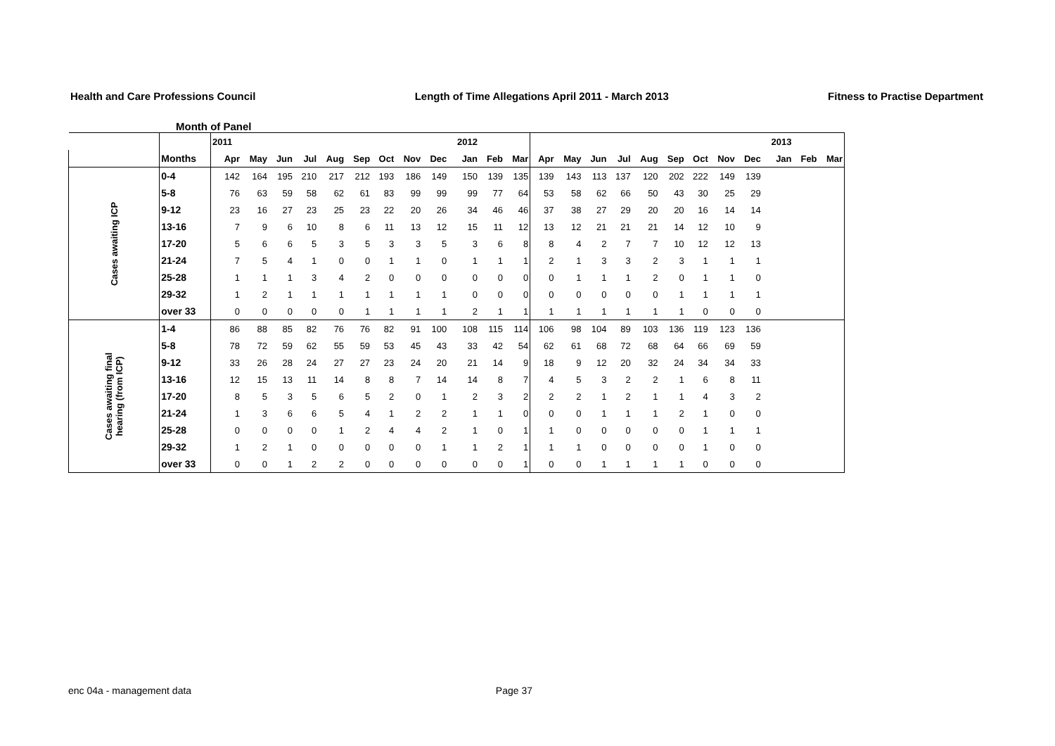Health and Care Professions Council
Length of Time Allegations April 2011 - March 2013
Fitness to Practise Department
Month of Panel
| | | 2011 | | | | | | | | | 2012 | | | | | | | | | | | | 2013 | | |
| | Months | Apr | May | Jun | Jul | Aug | Sep | Oct | Nov | Dec | Jan | Feb | Mar | Apr | May | Jun | Jul | Aug | Sep | Oct | Nov | Dec | Jan | Feb | Mar |
| Cases awaiting ICP | 0-4 | 142 | 164 | 195 | 210 | 217 | 212 | 193 | 186 | 149 | 150 | 139 | 135 | 139 | 143 | 113 | 137 | 120 | 202 | 222 | 149 | 139 | | | |
| | 5-8 | 76 | 63 | 59 | 58 | 62 | 61 | 83 | 99 | 99 | 99 | 77 | 64 | 53 | 58 | 62 | 66 | 50 | 43 | 30 | 25 | 29 | | | |
| | 9-12 | 23 | 16 | 27 | 23 | 25 | 23 | 22 | 20 | 26 | 34 | 46 | 46 | 37 | 38 | 27 | 29 | 20 | 20 | 16 | 14 | 14 | | | |
| | 13-16 | 7 | 9 | 6 | 10 | 8 | 6 | 11 | 13 | 12 | 15 | 11 | 12 | 13 | 12 | 21 | 21 | 21 | 14 | 12 | 10 | 9 | | | |
| | 17-20 | 5 | 6 | 6 | 5 | 3 | 5 | 3 | 3 | 5 | 3 | 6 | 8 | 8 | 4 | 2 | 7 | 7 | 10 | 12 | 12 | 13 | | | |
| | 21-24 | 7 | 5 | 4 | 1 | 0 | 0 | 1 | 1 | 0 | 1 | 1 | 1 | 2 | 1 | 3 | 3 | 2 | 3 | 1 | 1 | 1 | | | |
| | 25-28 | 1 | 1 | 1 | 3 | 4 | 2 | 0 | 0 | 0 | 0 | 0 | 0 | 0 | 1 | 1 | 1 | 2 | 0 | 1 | 1 | 0 | | | |
| | 29-32 | 1 | 2 | 1 | 1 | 1 | 1 | 1 | 1 | 1 | 0 | 0 | 0 | 0 | 0 | 0 | 0 | 0 | 1 | 1 | 1 | 1 | | | |
| | over 33 | 0 | 0 | 0 | 0 | 0 | 1 | 1 | 1 | 1 | 2 | 1 | 1 | 1 | 1 | 1 | 1 | 1 | 1 | 0 | 0 | 0 | | | |
| Cases awaiting final hearing (from ICP) | 1-4 | 86 | 88 | 85 | 82 | 76 | 76 | 82 | 91 | 100 | 108 | 115 | 114 | 106 | 98 | 104 | 89 | 103 | 136 | 119 | 123 | 136 | | | |
| | 5-8 | 78 | 72 | 59 | 62 | 55 | 59 | 53 | 45 | 43 | 33 | 42 | 54 | 62 | 61 | 68 | 72 | 68 | 64 | 66 | 69 | 59 | | | |
| | 9-12 | 33 | 26 | 28 | 24 | 27 | 27 | 23 | 24 | 20 | 21 | 14 | 9 | 18 | 9 | 12 | 20 | 32 | 24 | 34 | 34 | 33 | | | |
| | 13-16 | 12 | 15 | 13 | 11 | 14 | 8 | 8 | 7 | 14 | 14 | 8 | 7 | 4 | 5 | 3 | 2 | 2 | 1 | 6 | 8 | 11 | | | |
| | 17-20 | 8 | 5 | 3 | 5 | 6 | 5 | 2 | 0 | 1 | 2 | 3 | 2 | 2 | 2 | 1 | 2 | 1 | 1 | 4 | 3 | 2 | | | |
| | 21-24 | 1 | 3 | 6 | 6 | 5 | 4 | 1 | 2 | 2 | 1 | 1 | 0 | 0 | 0 | 1 | 1 | 1 | 2 | 1 | 0 | 0 | | | |
| | 25-28 | 0 | 0 | 0 | 0 | 1 | 2 | 4 | 4 | 2 | 1 | 0 | 1 | 1 | 0 | 0 | 0 | 0 | 0 | 1 | 1 | 1 | | | |
| | 29-32 | 1 | 2 | 1 | 0 | 0 | 0 | 0 | 0 | 1 | 1 | 2 | 1 | 1 | 1 | 0 | 0 | 0 | 0 | 1 | 0 | 0 | | | |
| | over 33 | 0 | 0 | 1 | 2 | 2 | 0 | 0 | 0 | 0 | 0 | 0 | 1 | 0 | 0 | 1 | 1 | 1 | 1 | 0 | 0 | 0 | | | |
enc 04a - management data Page 37